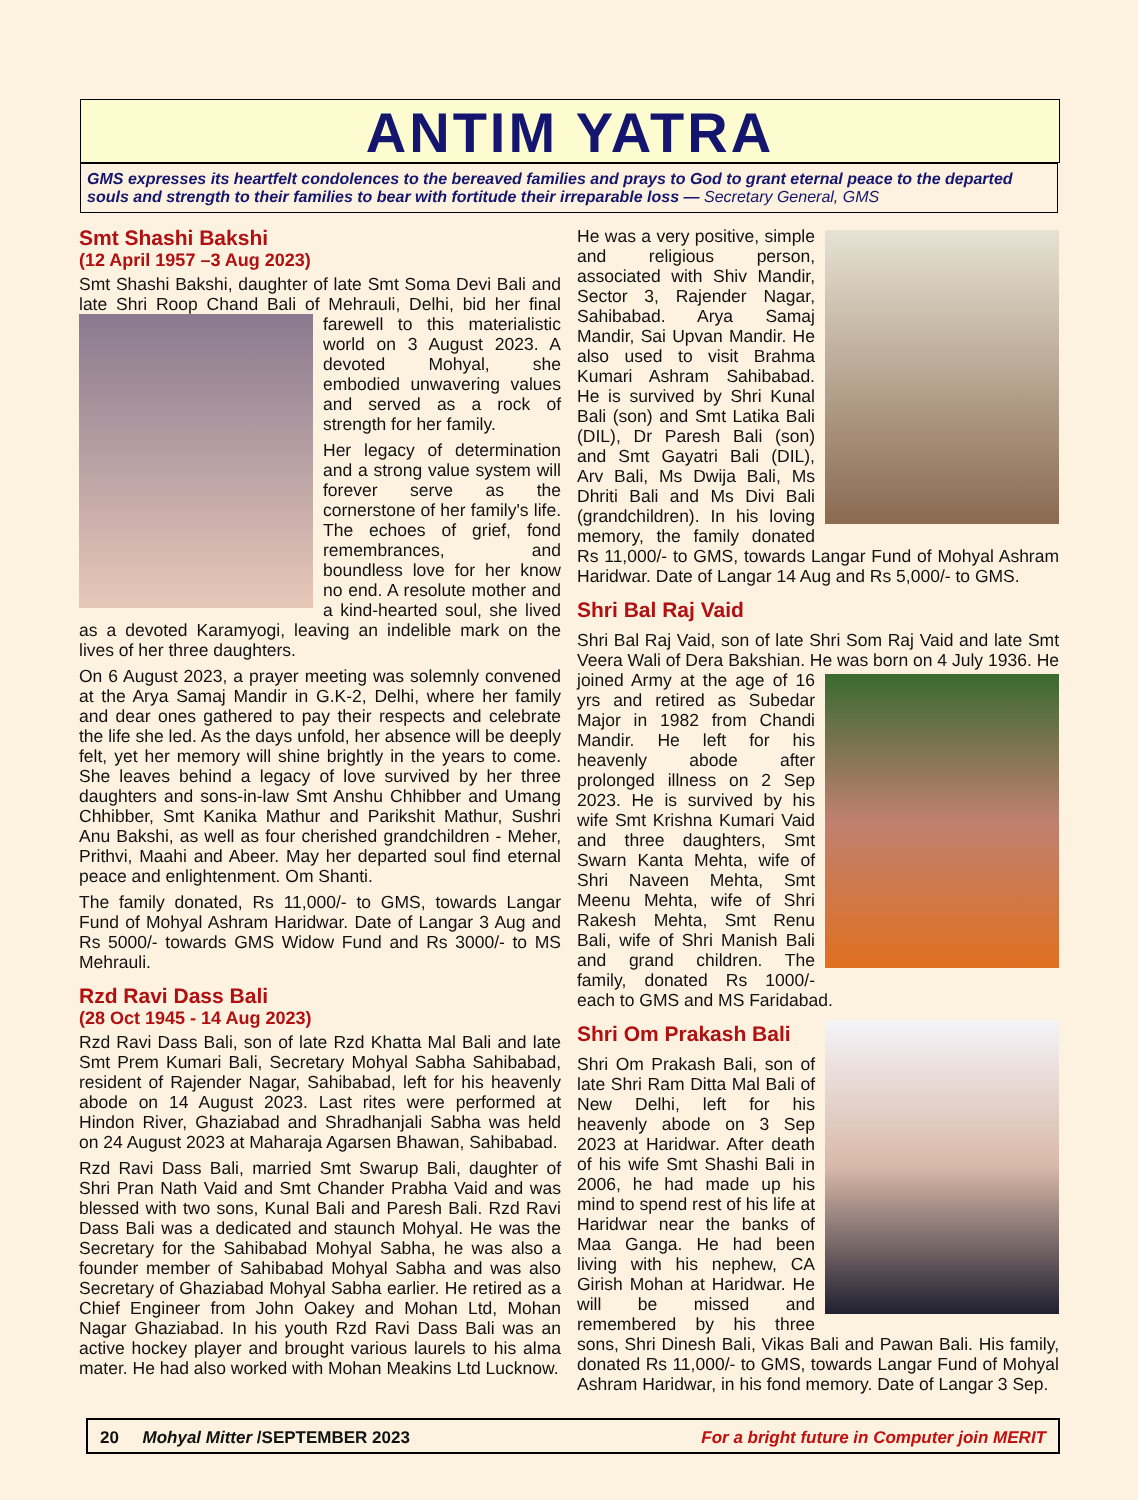ANTIM YATRA
GMS expresses its heartfelt condolences to the bereaved families and prays to God to grant eternal peace to the departed souls and strength to their families to bear with fortitude their irreparable loss — Secretary General, GMS
Smt Shashi Bakshi
(12 April 1957 –3 Aug 2023)
Smt Shashi Bakshi, daughter of late Smt Soma Devi Bali and late Shri Roop Chand Bali of Mehrauli, Delhi, bid her final farewell to this materialistic world on 3 August 2023. A devoted Mohyal, she embodied unwavering values and served as a rock of strength for her family.
Her legacy of determination and a strong value system will forever serve as the cornerstone of her family's life. The echoes of grief, fond remembrances, and boundless love for her know no end. A resolute mother and a kind-hearted soul, she lived as a devoted Karamyogi, leaving an indelible mark on the lives of her three daughters.
On 6 August 2023, a prayer meeting was solemnly convened at the Arya Samaj Mandir in G.K-2, Delhi, where her family and dear ones gathered to pay their respects and celebrate the life she led. As the days unfold, her absence will be deeply felt, yet her memory will shine brightly in the years to come. She leaves behind a legacy of love survived by her three daughters and sons-in-law Smt Anshu Chhibber and Umang Chhibber, Smt Kanika Mathur and Parikshit Mathur, Sushri Anu Bakshi, as well as four cherished grandchildren - Meher, Prithvi, Maahi and Abeer. May her departed soul find eternal peace and enlightenment. Om Shanti.
The family donated, Rs 11,000/- to GMS, towards Langar Fund of Mohyal Ashram Haridwar. Date of Langar 3 Aug and Rs 5000/- towards GMS Widow Fund and Rs 3000/- to MS Mehrauli.
Rzd Ravi Dass Bali
(28 Oct 1945 - 14 Aug 2023)
Rzd Ravi Dass Bali, son of late Rzd Khatta Mal Bali and late Smt Prem Kumari Bali, Secretary Mohyal Sabha Sahibabad, resident of Rajender Nagar, Sahibabad, left for his heavenly abode on 14 August 2023. Last rites were performed at Hindon River, Ghaziabad and Shradhanjali Sabha was held on 24 August 2023 at Maharaja Agarsen Bhawan, Sahibabad.
Rzd Ravi Dass Bali, married Smt Swarup Bali, daughter of Shri Pran Nath Vaid and Smt Chander Prabha Vaid and was blessed with two sons, Kunal Bali and Paresh Bali. Rzd Ravi Dass Bali was a dedicated and staunch Mohyal. He was the Secretary for the Sahibabad Mohyal Sabha, he was also a founder member of Sahibabad Mohyal Sabha and was also Secretary of Ghaziabad Mohyal Sabha earlier. He retired as a Chief Engineer from John Oakey and Mohan Ltd, Mohan Nagar Ghaziabad. In his youth Rzd Ravi Dass Bali was an active hockey player and brought various laurels to his alma mater. He had also worked with Mohan Meakins Ltd Lucknow.
He was a very positive, simple and religious person, associated with Shiv Mandir, Sector 3, Rajender Nagar, Sahibabad. Arya Samaj Mandir, Sai Upvan Mandir. He also used to visit Brahma Kumari Ashram Sahibabad. He is survived by Shri Kunal Bali (son) and Smt Latika Bali (DIL), Dr Paresh Bali (son) and Smt Gayatri Bali (DIL), Arv Bali, Ms Dwija Bali, Ms Dhriti Bali and Ms Divi Bali (grandchildren). In his loving memory, the family donated Rs 11,000/- to GMS, towards Langar Fund of Mohyal Ashram Haridwar. Date of Langar 14 Aug and Rs 5,000/- to GMS.
Shri Bal Raj Vaid
Shri Bal Raj Vaid, son of late Shri Som Raj Vaid and late Smt Veera Wali of Dera Bakshian. He was born on 4 July 1936. He joined Army at the age of 16 yrs and retired as Subedar Major in 1982 from Chandi Mandir. He left for his heavenly abode after prolonged illness on 2 Sep 2023. He is survived by his wife Smt Krishna Kumari Vaid and three daughters, Smt Swarn Kanta Mehta, wife of Shri Naveen Mehta, Smt Meenu Mehta, wife of Shri Rakesh Mehta, Smt Renu Bali, wife of Shri Manish Bali and grand children. The family, donated Rs 1000/- each to GMS and MS Faridabad.
Shri Om Prakash Bali
Shri Om Prakash Bali, son of late Shri Ram Ditta Mal Bali of New Delhi, left for his heavenly abode on 3 Sep 2023 at Haridwar. After death of his wife Smt Shashi Bali in 2006, he had made up his mind to spend rest of his life at Haridwar near the banks of Maa Ganga. He had been living with his nephew, CA Girish Mohan at Haridwar. He will be missed and remembered by his three sons, Shri Dinesh Bali, Vikas Bali and Pawan Bali. His family, donated Rs 11,000/- to GMS, towards Langar Fund of Mohyal Ashram Haridwar, in his fond memory. Date of Langar 3 Sep.
20 Mohyal Mitter /SEPTEMBER 2023 For a bright future in Computer join MERIT